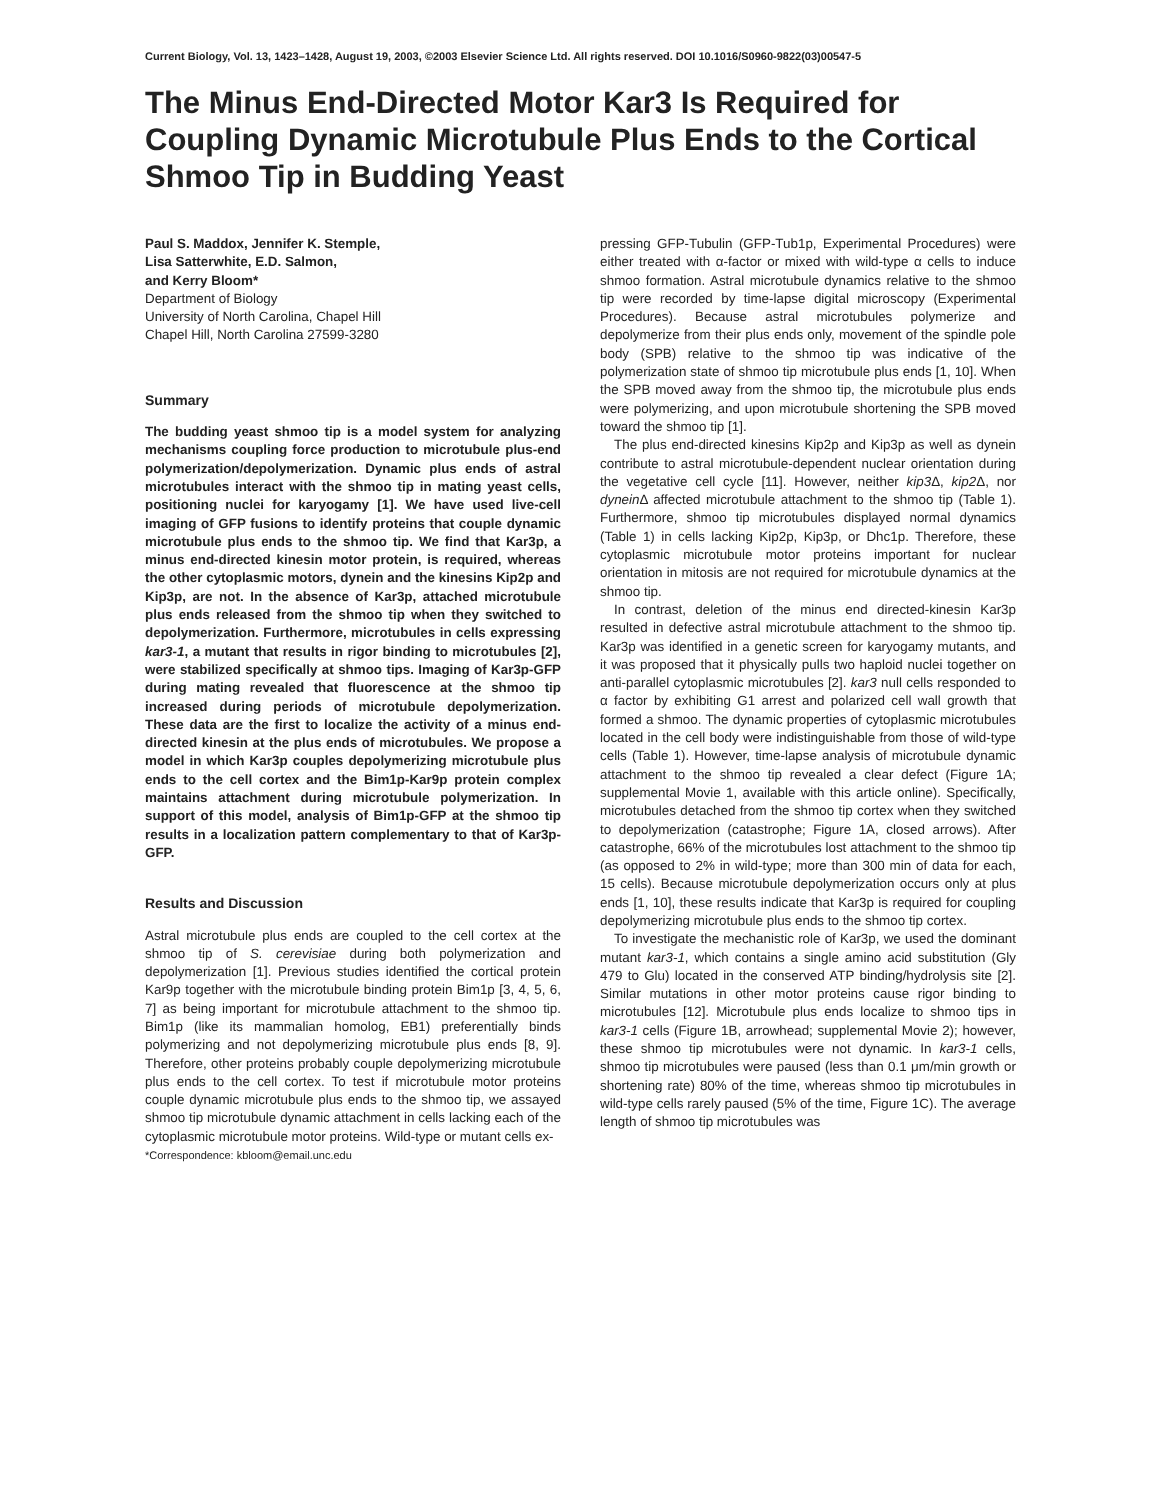Current Biology, Vol. 13, 1423–1428, August 19, 2003, ©2003 Elsevier Science Ltd. All rights reserved. DOI 10.1016/S0960-9822(03)00547-5
The Minus End-Directed Motor Kar3 Is Required for Coupling Dynamic Microtubule Plus Ends to the Cortical Shmoo Tip in Budding Yeast
Paul S. Maddox, Jennifer K. Stemple,
Lisa Satterwhite, E.D. Salmon,
and Kerry Bloom*
Department of Biology
University of North Carolina, Chapel Hill
Chapel Hill, North Carolina 27599-3280
Summary
The budding yeast shmoo tip is a model system for analyzing mechanisms coupling force production to microtubule plus-end polymerization/depolymerization. Dynamic plus ends of astral microtubules interact with the shmoo tip in mating yeast cells, positioning nuclei for karyogamy [1]. We have used live-cell imaging of GFP fusions to identify proteins that couple dynamic microtubule plus ends to the shmoo tip. We find that Kar3p, a minus end-directed kinesin motor protein, is required, whereas the other cytoplasmic motors, dynein and the kinesins Kip2p and Kip3p, are not. In the absence of Kar3p, attached microtubule plus ends released from the shmoo tip when they switched to depolymerization. Furthermore, microtubules in cells expressing kar3-1, a mutant that results in rigor binding to microtubules [2], were stabilized specifically at shmoo tips. Imaging of Kar3p-GFP during mating revealed that fluorescence at the shmoo tip increased during periods of microtubule depolymerization. These data are the first to localize the activity of a minus end-directed kinesin at the plus ends of microtubules. We propose a model in which Kar3p couples depolymerizing microtubule plus ends to the cell cortex and the Bim1p-Kar9p protein complex maintains attachment during microtubule polymerization. In support of this model, analysis of Bim1p-GFP at the shmoo tip results in a localization pattern complementary to that of Kar3p-GFP.
Results and Discussion
Astral microtubule plus ends are coupled to the cell cortex at the shmoo tip of S. cerevisiae during both polymerization and depolymerization [1]. Previous studies identified the cortical protein Kar9p together with the microtubule binding protein Bim1p [3, 4, 5, 6, 7] as being important for microtubule attachment to the shmoo tip. Bim1p (like its mammalian homolog, EB1) preferentially binds polymerizing and not depolymerizing microtubule plus ends [8, 9]. Therefore, other proteins probably couple depolymerizing microtubule plus ends to the cell cortex. To test if microtubule motor proteins couple dynamic microtubule plus ends to the shmoo tip, we assayed shmoo tip microtubule dynamic attachment in cells lacking each of the cytoplasmic microtubule motor proteins. Wild-type or mutant cells ex-
*Correspondence: kbloom@email.unc.edu
pressing GFP-Tubulin (GFP-Tub1p, Experimental Procedures) were either treated with α-factor or mixed with wild-type α cells to induce shmoo formation. Astral microtubule dynamics relative to the shmoo tip were recorded by time-lapse digital microscopy (Experimental Procedures). Because astral microtubules polymerize and depolymerize from their plus ends only, movement of the spindle pole body (SPB) relative to the shmoo tip was indicative of the polymerization state of shmoo tip microtubule plus ends [1, 10]. When the SPB moved away from the shmoo tip, the microtubule plus ends were polymerizing, and upon microtubule shortening the SPB moved toward the shmoo tip [1].
The plus end-directed kinesins Kip2p and Kip3p as well as dynein contribute to astral microtubule-dependent nuclear orientation during the vegetative cell cycle [11]. However, neither kip3 Δ, kip2 Δ, nor dynein Δ affected microtubule attachment to the shmoo tip (Table 1). Furthermore, shmoo tip microtubules displayed normal dynamics (Table 1) in cells lacking Kip2p, Kip3p, or Dhc1p. Therefore, these cytoplasmic microtubule motor proteins important for nuclear orientation in mitosis are not required for microtubule dynamics at the shmoo tip.
In contrast, deletion of the minus end directed-kinesin Kar3p resulted in defective astral microtubule attachment to the shmoo tip. Kar3p was identified in a genetic screen for karyogamy mutants, and it was proposed that it physically pulls two haploid nuclei together on anti-parallel cytoplasmic microtubules [2]. kar3 null cells responded to α factor by exhibiting G1 arrest and polarized cell wall growth that formed a shmoo. The dynamic properties of cytoplasmic microtubules located in the cell body were indistinguishable from those of wild-type cells (Table 1). However, time-lapse analysis of microtubule dynamic attachment to the shmoo tip revealed a clear defect (Figure 1A; supplemental Movie 1, available with this article online). Specifically, microtubules detached from the shmoo tip cortex when they switched to depolymerization (catastrophe; Figure 1A, closed arrows). After catastrophe, 66% of the microtubules lost attachment to the shmoo tip (as opposed to 2% in wild-type; more than 300 min of data for each, 15 cells). Because microtubule depolymerization occurs only at plus ends [1, 10], these results indicate that Kar3p is required for coupling depolymerizing microtubule plus ends to the shmoo tip cortex.
To investigate the mechanistic role of Kar3p, we used the dominant mutant kar3-1, which contains a single amino acid substitution (Gly 479 to Glu) located in the conserved ATP binding/hydrolysis site [2]. Similar mutations in other motor proteins cause rigor binding to microtubules [12]. Microtubule plus ends localize to shmoo tips in kar3-1 cells (Figure 1B, arrowhead; supplemental Movie 2); however, these shmoo tip microtubules were not dynamic. In kar3-1 cells, shmoo tip microtubules were paused (less than 0.1 μm/min growth or shortening rate) 80% of the time, whereas shmoo tip microtubules in wild-type cells rarely paused (5% of the time, Figure 1C). The average length of shmoo tip microtubules was